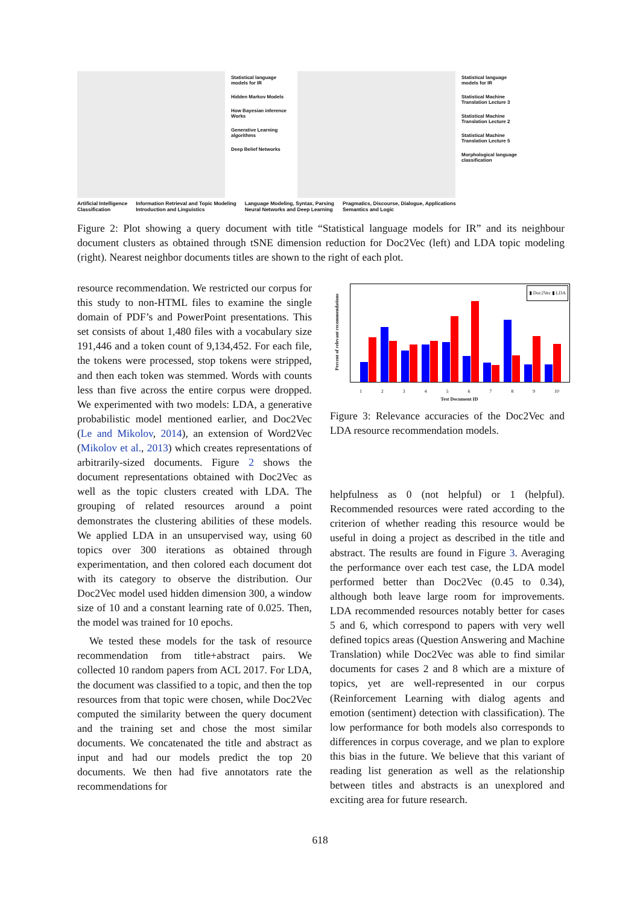Statistical language models for IR
Hidden Markov Models
How Bayesian inference Works
Generative Learning algorithms
Deep Belief Networks
Statistical language models for IR
Statistical Machine Translation Lecture 3
Statistical Machine Translation Lecture 2
Statistical Machine Translation Lecture 5
Morphological language classification
Artificial Intelligence
Classification
Information Retrieval and Topic Modeling
Introduction and Linguistics
Language Modeling, Syntax, Parsing
Neural Networks and Deep Learning
Pragmatics, Discourse, Dialogue, Applications
Semantics and Logic
Figure 2: Plot showing a query document with title “Statistical language models for IR” and its neighbour document clusters as obtained through tSNE dimension reduction for Doc2Vec (left) and LDA topic modeling (right). Nearest neighbor documents titles are shown to the right of each plot.
resource recommendation. We restricted our corpus for this study to non-HTML files to examine the single domain of PDF’s and PowerPoint presentations. This set consists of about 1,480 files with a vocabulary size 191,446 and a token count of 9,134,452. For each file, the tokens were processed, stop tokens were stripped, and then each token was stemmed. Words with counts less than five across the entire corpus were dropped. We experimented with two models: LDA, a generative probabilistic model mentioned earlier, and Doc2Vec (Le and Mikolov, 2014), an extension of Word2Vec (Mikolov et al., 2013) which creates representations of arbitrarily-sized documents. Figure 2 shows the document representations obtained with Doc2Vec as well as the topic clusters created with LDA. The grouping of related resources around a point demonstrates the clustering abilities of these models. We applied LDA in an unsupervised way, using 60 topics over 300 iterations as obtained through experimentation, and then colored each document dot with its category to observe the distribution. Our Doc2Vec model used hidden dimension 300, a window size of 10 and a constant learning rate of 0.025. Then, the model was trained for 10 epochs.
We tested these models for the task of resource recommendation from title+abstract pairs. We collected 10 random papers from ACL 2017. For LDA, the document was classified to a topic, and then the top resources from that topic were chosen, while Doc2Vec computed the similarity between the query document and the training set and chose the most similar documents. We concatenated the title and abstract as input and had our models predict the top 20 documents. We then had five annotators rate the recommendations for
Percent of relevant recommendations
▮ Doc2Vec ▮ LDA
1 2 3 4 5 6 7 8 9 10
Test Document ID
Figure 3: Relevance accuracies of the Doc2Vec and LDA resource recommendation models.
helpfulness as 0 (not helpful) or 1 (helpful). Recommended resources were rated according to the criterion of whether reading this resource would be useful in doing a project as described in the title and abstract. The results are found in Figure 3. Averaging the performance over each test case, the LDA model performed better than Doc2Vec (0.45 to 0.34), although both leave large room for improvements. LDA recommended resources notably better for cases 5 and 6, which correspond to papers with very well defined topics areas (Question Answering and Machine Translation) while Doc2Vec was able to find similar documents for cases 2 and 8 which are a mixture of topics, yet are well-represented in our corpus (Reinforcement Learning with dialog agents and emotion (sentiment) detection with classification). The low performance for both models also corresponds to differences in corpus coverage, and we plan to explore this bias in the future. We believe that this variant of reading list generation as well as the relationship between titles and abstracts is an unexplored and exciting area for future research.
618